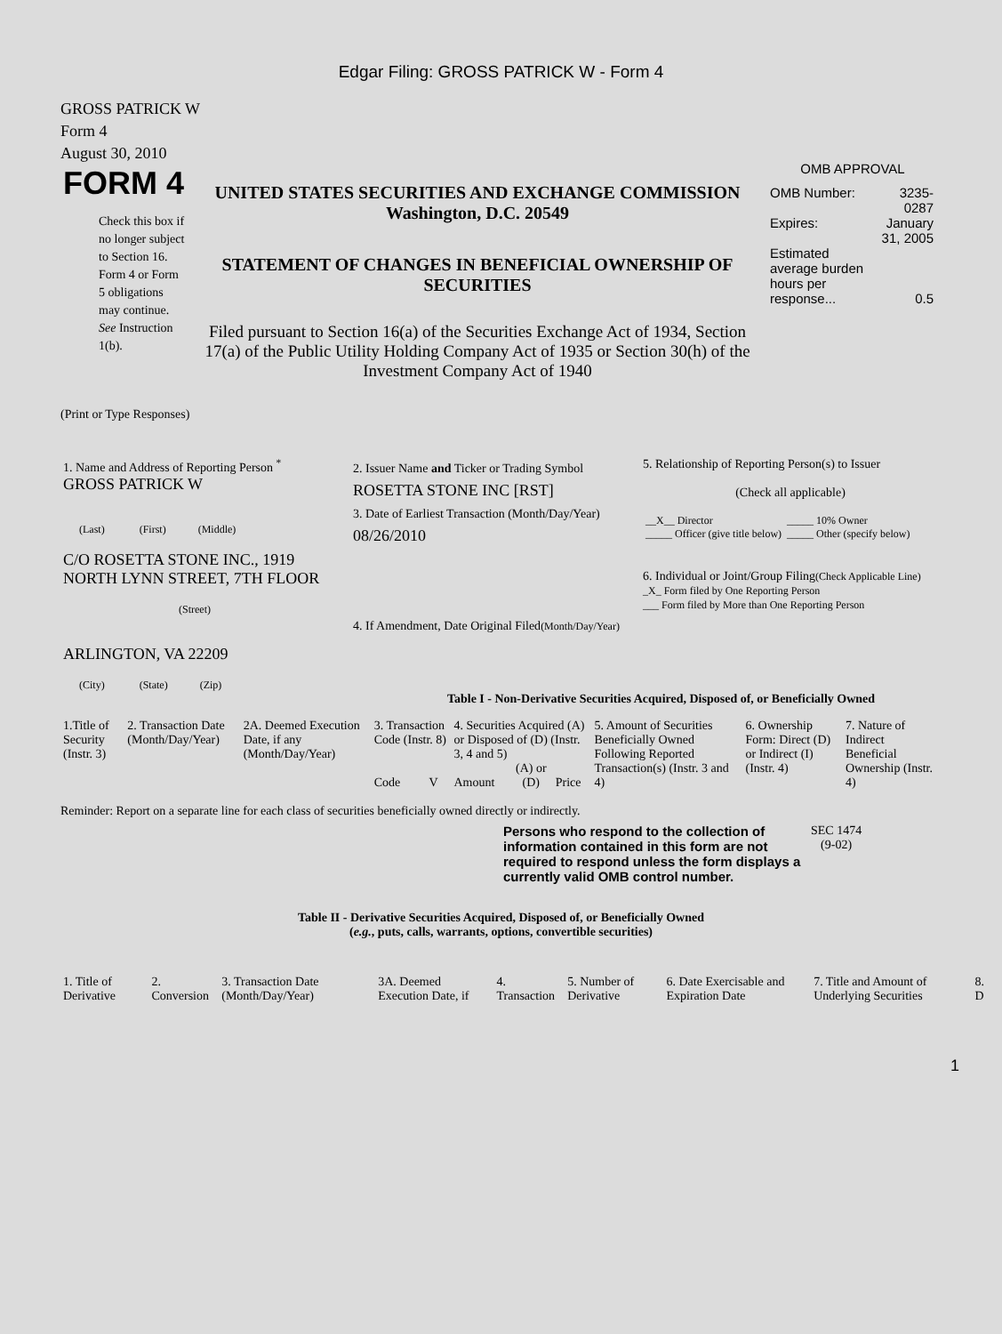Edgar Filing: GROSS PATRICK W - Form 4
GROSS PATRICK W
Form 4
August 30, 2010
| FORM 4 Check this box if no longer subject to Section 16. Form 4 or Form 5 obligations may continue. See Instruction 1(b). | UNITED STATES SECURITIES AND EXCHANGE COMMISSION Washington, D.C. 20549 STATEMENT OF CHANGES IN BENEFICIAL OWNERSHIP OF SECURITIES Filed pursuant to Section 16(a) of the Securities Exchange Act of 1934, Section 17(a) of the Public Utility Holding Company Act of 1935 or Section 30(h) of the Investment Company Act of 1940 | OMB APPROVAL / OMB Number: / 3235-0287 / / Expires: / January 31, 2005 / / Estimated average burden hours per response... / 0.5 / |
(Print or Type Responses)
| 1. Name and Address of Reporting Person <sup>*</sup> GROSS PATRICK W (Last) (First) (Middle) C/O ROSETTA STONE INC., 1919 NORTH LYNN STREET, 7TH FLOOR (Street) ARLINGTON, VA 22209 (City) (State) (Zip) | 2. Issuer Name and Ticker or Trading Symbol ROSETTA STONE INC [RST] 3. Date of Earliest Transaction (Month/Day/Year) 08/26/2010 4. If Amendment, Date Original Filed (Month/Day/Year) | 5. Relationship of Reporting Person(s) to Issuer (Check all applicable) / __X__ Director / _____ 10% Owner / / _____ Officer (give title below) / _____ Other (specify below) / 6. Individual or Joint/Group Filing (Check Applicable Line) _X_ Form filed by One Reporting Person ___ Form filed by More than One Reporting Person |
Table I - Non-Derivative Securities Acquired, Disposed of, or Beneficially Owned
| 1.Title of Security (Instr. 3) | 2. Transaction Date (Month/Day/Year) | 2A. Deemed Execution Date, if any (Month/Day/Year) | 3. Transaction Code (Instr. 8) | | 4. Securities Acquired (A) or Disposed of (D) (Instr. 3, 4 and 5) | | | 5. Amount of Securities Beneficially Owned Following Reported Transaction(s) (Instr. 3 and 4) | 6. Ownership Form: Direct (D) or Indirect (I) (Instr. 4) | 7. Nature of Indirect Beneficial Ownership (Instr. 4) |
| --- | --- | --- | --- | --- | --- | --- | --- | --- | --- | --- |
| | | | Code | V | Amount | (A) or (D) | Price | | | |
Reminder: Report on a separate line for each class of securities beneficially owned directly or indirectly.
| Persons who respond to the collection of information contained in this form are not required to respond unless the form displays a currently valid OMB control number. | SEC 1474 (9-02) |
Table II - Derivative Securities Acquired, Disposed of, or Beneficially Owned
(e.g., puts, calls, warrants, options, convertible securities)
| 1. Title of Derivative | 2. Conversion | 3. Transaction Date (Month/Day/Year) | 3A. Deemed Execution Date, if | 4. Transaction | 5. Number of Derivative | 6. Date Exercisable and Expiration Date | 7. Title and Amount of Underlying Securities | 8. D |
| --- | --- | --- | --- | --- | --- | --- | --- | --- |
1